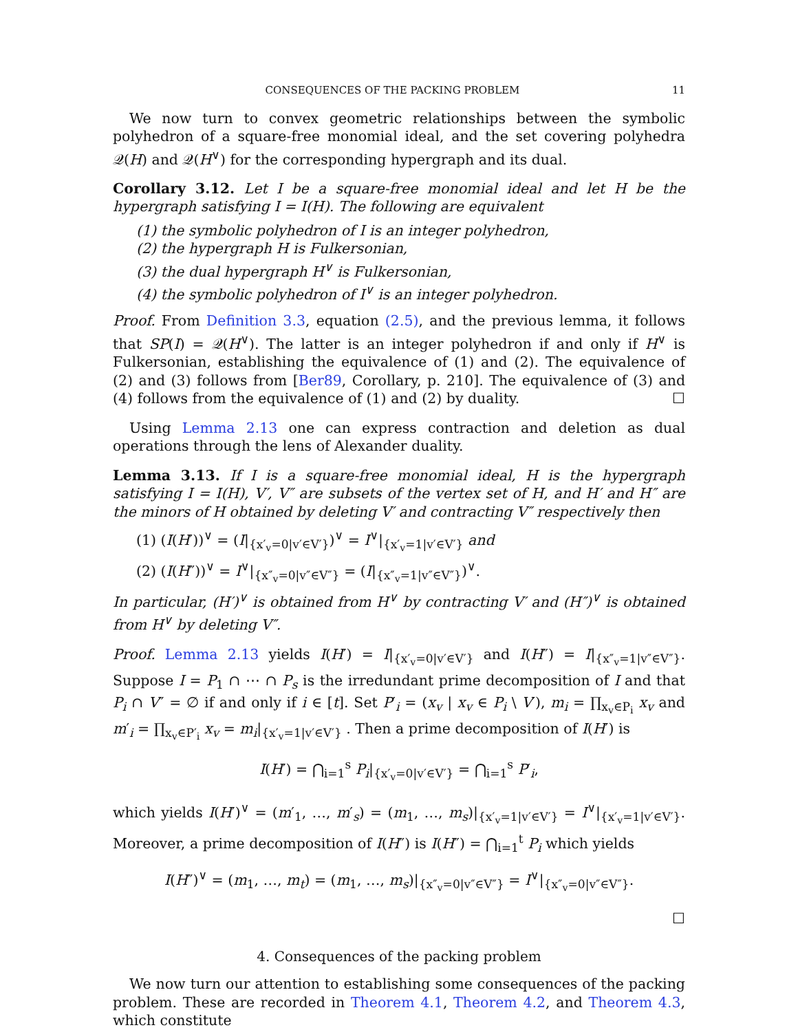CONSEQUENCES OF THE PACKING PROBLEM 11
We now turn to convex geometric relationships between the symbolic polyhedron of a square-free monomial ideal, and the set covering polyhedra 𝒬(H) and 𝒬(H<sup>∨</sup>) for the corresponding hypergraph and its dual.
Corollary 3.12. Let I be a square-free monomial ideal and let H be the hypergraph satisfying I = I(H). The following are equivalent
(1) the symbolic polyhedron of I is an integer polyhedron,
(2) the hypergraph H is Fulkersonian,
(3) the dual hypergraph H<sup>∨</sup> is Fulkersonian,
(4) the symbolic polyhedron of I<sup>∨</sup> is an integer polyhedron.
Proof. From Definition 3.3, equation (2.5), and the previous lemma, it follows that SP(I) = 𝒬(H<sup>∨</sup>). The latter is an integer polyhedron if and only if H<sup>∨</sup> is Fulkersonian, establishing the equivalence of (1) and (2). The equivalence of (2) and (3) follows from [Ber89, Corollary, p. 210]. The equivalence of (3) and (4) follows from the equivalence of (1) and (2) by duality. ☐
Using Lemma 2.13 one can express contraction and deletion as dual operations through the lens of Alexander duality.
Lemma 3.13. If I is a square-free monomial ideal, H is the hypergraph satisfying I = I(H), V′, V″ are subsets of the vertex set of H, and H′ and H″ are the minors of H obtained by deleting V′ and contracting V″ respectively then
(1) (I(H′))<sup>∨</sup> = (I|<sub>{x′<sub>v</sub>=0|v′∈V′}</sub>)<sup>∨</sup> = I<sup>∨</sup>|<sub>{x′<sub>v</sub>=1|v′∈V′}</sub> and
(2) (I(H″))<sup>∨</sup> = I<sup>∨</sup>|<sub>{x″<sub>v</sub>=0|v″∈V″}</sub> = (I|<sub>{x″<sub>v</sub>=1|v″∈V″}</sub>)<sup>∨</sup>.
In particular, (H′)<sup>∨</sup> is obtained from H<sup>∨</sup> by contracting V′ and (H″)<sup>∨</sup> is obtained from H<sup>∨</sup> by deleting V″.
Proof. Lemma 2.13 yields I(H′) = I|<sub>{x′<sub>v</sub>=0|v′∈V′}</sub> and I(H″) = I|<sub>{x″<sub>v</sub>=1|v″∈V″}</sub>. Suppose I = P<sub>1</sub> ∩ ⋯ ∩ P<sub>s</sub> is the irredundant prime decomposition of I and that P<sub>i</sub> ∩ V″ = ∅ if and only if i ∈ [t]. Set P′<sub>i</sub> = (x<sub>v</sub> | x<sub>v</sub> ∈ P<sub>i</sub> \ V′), m<sub>i</sub> = ∏<sub>x<sub>v</sub>∈P<sub>i</sub></sub> x<sub>v</sub> and m′<sub>i</sub> = ∏<sub>x<sub>v</sub>∈P′<sub>i</sub></sub> x<sub>v</sub> = m<sub>i</sub>|<sub>{x′<sub>v</sub>=1|v′∈V′}</sub> . Then a prime decomposition of I(H′) is
I(H′) = ⋂<sub>i=1</sub><sup>s</sup> P<sub>i</sub>|<sub>{x′<sub>v</sub>=0|v′∈V′}</sub> = ⋂<sub>i=1</sub><sup>s</sup> P′<sub>i</sub>,
which yields I(H′)<sup>∨</sup> = (m′<sub>1</sub>, …, m′<sub>s</sub>) = (m<sub>1</sub>, …, m<sub>s</sub>)|<sub>{x′<sub>v</sub>=1|v′∈V′}</sub> = I<sup>∨</sup>|<sub>{x′<sub>v</sub>=1|v′∈V′}</sub>. Moreover, a prime decomposition of I(H″) is I(H″) = ⋂<sub>i=1</sub><sup>t</sup> P<sub>i</sub> which yields
I(H″)<sup>∨</sup> = (m<sub>1</sub>, …, m<sub>t</sub>) = (m<sub>1</sub>, …, m<sub>s</sub>)|<sub>{x″<sub>v</sub>=0|v″∈V″}</sub> = I<sup>∨</sup>|<sub>{x″<sub>v</sub>=0|v″∈V″}</sub>.
☐
4. Consequences of the packing problem
We now turn our attention to establishing some consequences of the packing problem. These are recorded in Theorem 4.1, Theorem 4.2, and Theorem 4.3, which constitute